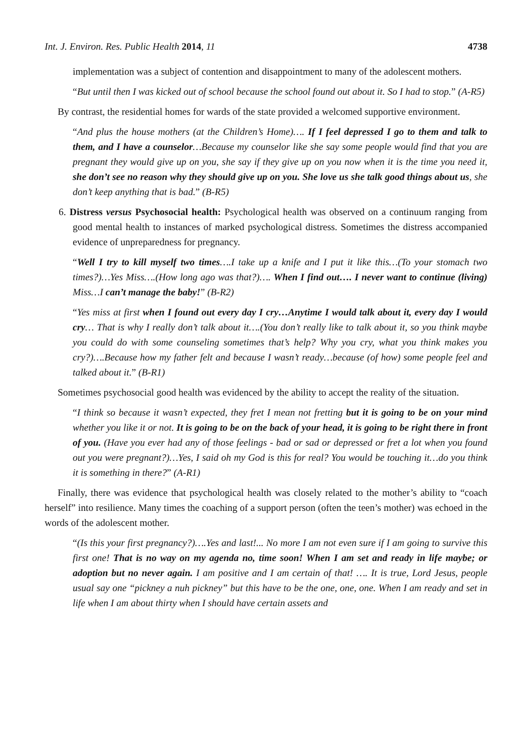Int. J. Environ. Res. Public Health 2014, 11 4738
implementation was a subject of contention and disappointment to many of the adolescent mothers.
“But until then I was kicked out of school because the school found out about it. So I had to stop.” (A-R5)
By contrast, the residential homes for wards of the state provided a welcomed supportive environment.
“And plus the house mothers (at the Children’s Home)…. If I feel depressed I go to them and talk to them, and I have a counselor…Because my counselor like she say some people would find that you are pregnant they would give up on you, she say if they give up on you now when it is the time you need it, she don’t see no reason why they should give up on you. She love us she talk good things about us, she don’t keep anything that is bad.” (B-R5)
6. Distress versus Psychosocial health: Psychological health was observed on a continuum ranging from good mental health to instances of marked psychological distress. Sometimes the distress accompanied evidence of unpreparedness for pregnancy.
“Well I try to kill myself two times….I take up a knife and I put it like this…(To your stomach two times?)…Yes Miss….(How long ago was that?)…. When I find out…. I never want to continue (living) Miss…I can’t manage the baby!” (B-R2)
“Yes miss at first when I found out every day I cry…Anytime I would talk about it, every day I would cry… That is why I really don’t talk about it….(You don’t really like to talk about it, so you think maybe you could do with some counseling sometimes that’s help? Why you cry, what you think makes you cry?)….Because how my father felt and because I wasn’t ready…because (of how) some people feel and talked about it.” (B-R1)
Sometimes psychosocial good health was evidenced by the ability to accept the reality of the situation.
“I think so because it wasn’t expected, they fret I mean not fretting but it is going to be on your mind whether you like it or not. It is going to be on the back of your head, it is going to be right there in front of you. (Have you ever had any of those feelings - bad or sad or depressed or fret a lot when you found out you were pregnant?)…Yes, I said oh my God is this for real? You would be touching it…do you think it is something in there?” (A-R1)
Finally, there was evidence that psychological health was closely related to the mother’s ability to “coach herself” into resilience. Many times the coaching of a support person (often the teen’s mother) was echoed in the words of the adolescent mother.
“(Is this your first pregnancy?)….Yes and last!... No more I am not even sure if I am going to survive this first one! That is no way on my agenda no, time soon! When I am set and ready in life maybe; or adoption but no never again. I am positive and I am certain of that! …. It is true, Lord Jesus, people usual say one “pickney a nuh pickney” but this have to be the one, one, one. When I am ready and set in life when I am about thirty when I should have certain assets and